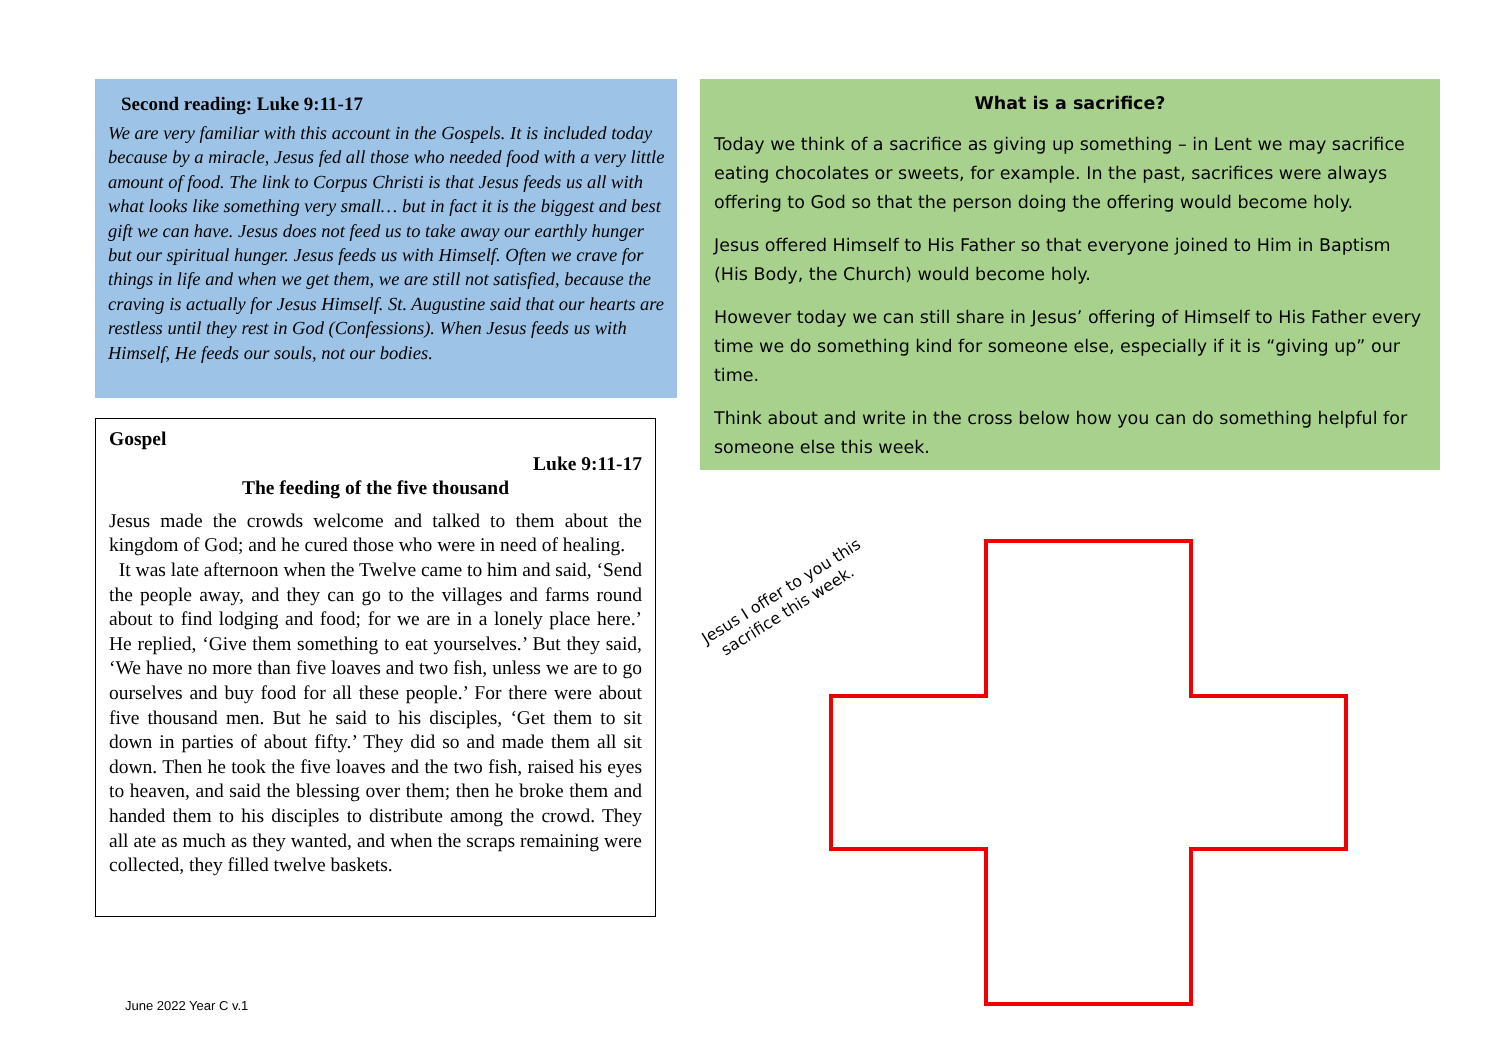Second reading: Luke 9:11-17
We are very familiar with this account in the Gospels. It is included today because by a miracle, Jesus fed all those who needed food with a very little amount of food. The link to Corpus Christi is that Jesus feeds us all with what looks like something very small… but in fact it is the biggest and best gift we can have. Jesus does not feed us to take away our earthly hunger but our spiritual hunger. Jesus feeds us with Himself. Often we crave for things in life and when we get them, we are still not satisfied, because the craving is actually for Jesus Himself. St. Augustine said that our hearts are restless until they rest in God (Confessions). When Jesus feeds us with Himself, He feeds our souls, not our bodies.
Gospel
Luke 9:11-17
The feeding of the five thousand
Jesus made the crowds welcome and talked to them about the kingdom of God; and he cured those who were in need of healing.
It was late afternoon when the Twelve came to him and said, ‘Send the people away, and they can go to the villages and farms round about to find lodging and food; for we are in a lonely place here.’ He replied, ‘Give them something to eat yourselves.’ But they said, ‘We have no more than five loaves and two fish, unless we are to go ourselves and buy food for all these people.’ For there were about five thousand men. But he said to his disciples, ‘Get them to sit down in parties of about fifty.’ They did so and made them all sit down. Then he took the five loaves and the two fish, raised his eyes to heaven, and said the blessing over them; then he broke them and handed them to his disciples to distribute among the crowd. They all ate as much as they wanted, and when the scraps remaining were collected, they filled twelve baskets.
What is a sacrifice?
Today we think of a sacrifice as giving up something – in Lent we may sacrifice eating chocolates or sweets, for example. In the past, sacrifices were always offering to God so that the person doing the offering would become holy.
Jesus offered Himself to His Father so that everyone joined to Him in Baptism (His Body, the Church) would become holy.
However today we can still share in Jesus’ offering of Himself to His Father every time we do something kind for someone else, especially if it is “giving up” our time.
Think about and write in the cross below how you can do something helpful for someone else this week.
Jesus I offer to you this
sacrifice this week.
June 2022 Year C v.1